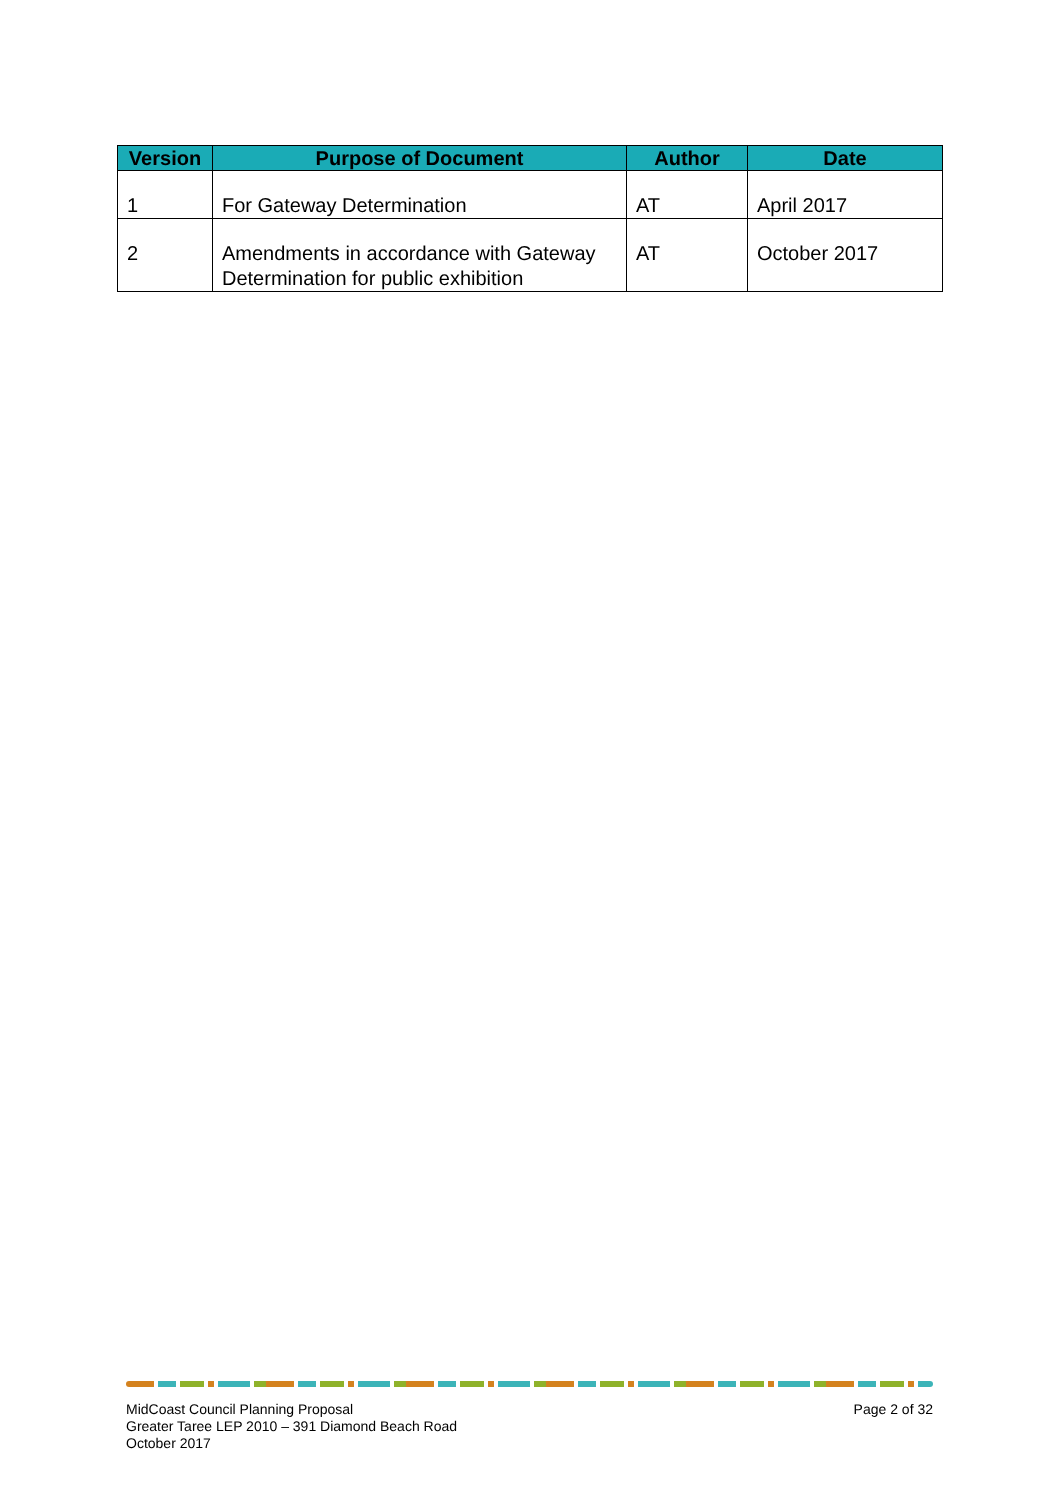| Version | Purpose of Document | Author | Date |
| --- | --- | --- | --- |
| 1 | For Gateway Determination | AT | April 2017 |
| 2 | Amendments in accordance with Gateway Determination for public exhibition | AT | October 2017 |
MidCoast Council Planning Proposal
Greater Taree LEP 2010 – 391 Diamond Beach Road
October 2017
Page 2 of 32